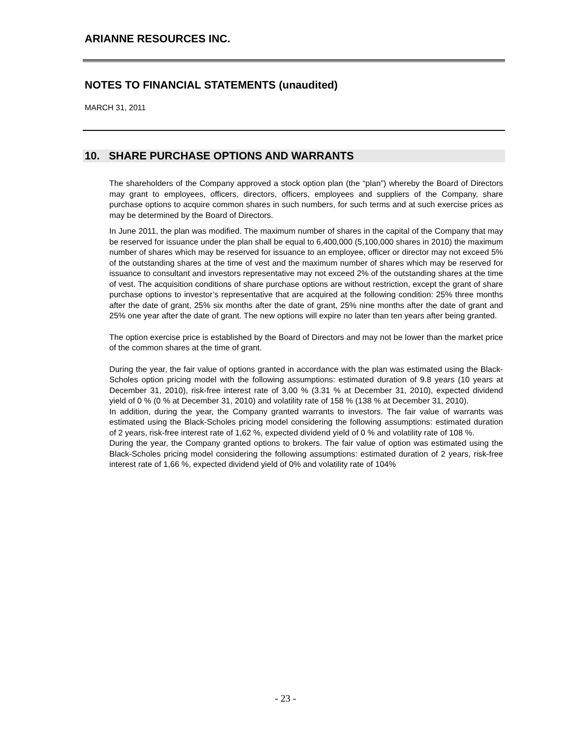ARIANNE RESOURCES INC.
NOTES TO FINANCIAL STATEMENTS (unaudited)
MARCH 31, 2011
10. SHARE PURCHASE OPTIONS AND WARRANTS
The shareholders of the Company approved a stock option plan (the “plan”) whereby the Board of Directors may grant to employees, officers, directors, officers, employees and suppliers of the Company, share purchase options to acquire common shares in such numbers, for such terms and at such exercise prices as may be determined by the Board of Directors.
In June 2011, the plan was modified. The maximum number of shares in the capital of the Company that may be reserved for issuance under the plan shall be equal to 6,400,000 (5,100,000 shares in 2010) the maximum number of shares which may be reserved for issuance to an employee, officer or director may not exceed 5% of the outstanding shares at the time of vest and the maximum number of shares which may be reserved for issuance to consultant and investors representative may not exceed 2% of the outstanding shares at the time of vest. The acquisition conditions of share purchase options are without restriction, except the grant of share purchase options to investor’s representative that are acquired at the following condition: 25% three months after the date of grant, 25% six months after the date of grant, 25% nine months after the date of grant and 25% one year after the date of grant. The new options will expire no later than ten years after being granted.
The option exercise price is established by the Board of Directors and may not be lower than the market price of the common shares at the time of grant.
During the year, the fair value of options granted in accordance with the plan was estimated using the Black-Scholes option pricing model with the following assumptions: estimated duration of 9.8 years (10 years at December 31, 2010), risk-free interest rate of 3,00 % (3.31 % at December 31, 2010), expected dividend yield of 0 % (0 % at December 31, 2010) and volatility rate of 158 % (138 % at December 31, 2010).
In addition, during the year, the Company granted warrants to investors. The fair value of warrants was estimated using the Black-Scholes pricing model considering the following assumptions: estimated duration of 2 years, risk-free interest rate of 1,62 %, expected dividend yield of 0 % and volatility rate of 108 %.
During the year, the Company granted options to brokers. The fair value of option was estimated using the Black-Scholes pricing model considering the following assumptions: estimated duration of 2 years, risk-free interest rate of 1,66 %, expected dividend yield of 0% and volatility rate of 104%
- 23 -